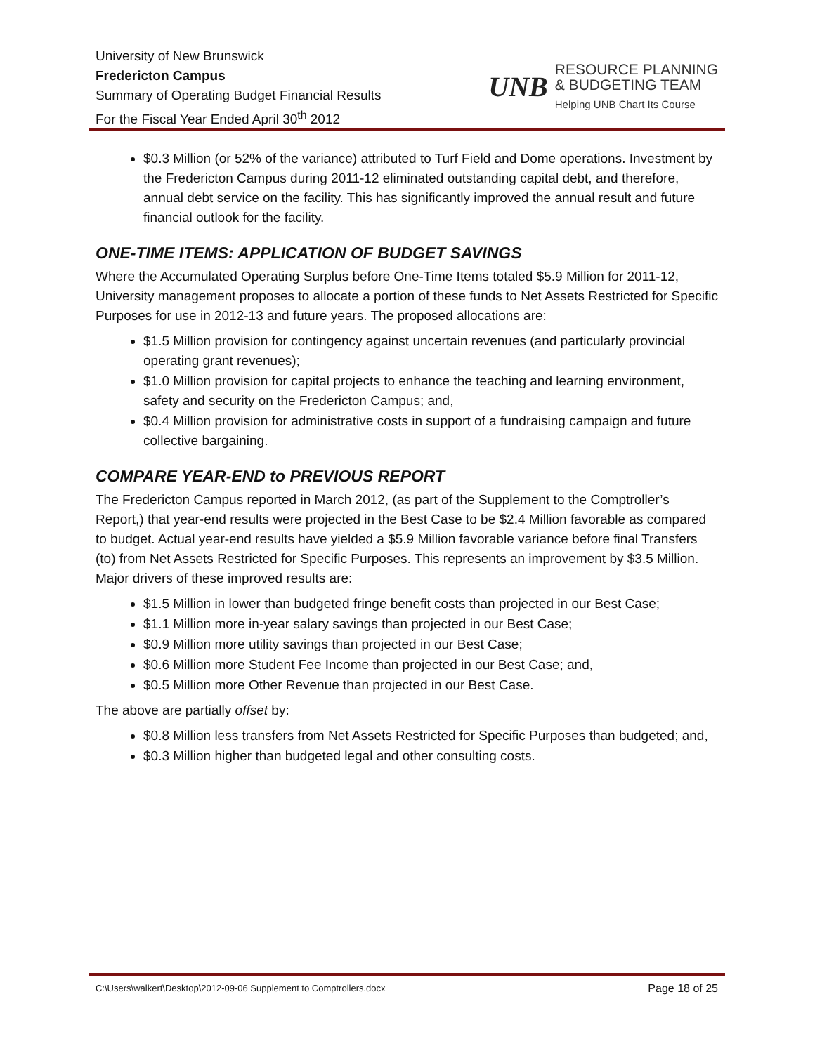University of New Brunswick
Fredericton Campus
Summary of Operating Budget Financial Results
For the Fiscal Year Ended April 30<sup>th</sup> 2012
UNB
RESOURCE PLANNING
& BUDGETING TEAM
Helping UNB Chart Its Course
$0.3 Million (or 52% of the variance) attributed to Turf Field and Dome operations. Investment by the Fredericton Campus during 2011-12 eliminated outstanding capital debt, and therefore, annual debt service on the facility. This has significantly improved the annual result and future financial outlook for the facility.
ONE-TIME ITEMS: APPLICATION OF BUDGET SAVINGS
Where the Accumulated Operating Surplus before One-Time Items totaled $5.9 Million for 2011-12, University management proposes to allocate a portion of these funds to Net Assets Restricted for Specific Purposes for use in 2012-13 and future years. The proposed allocations are:
$1.5 Million provision for contingency against uncertain revenues (and particularly provincial operating grant revenues);
$1.0 Million provision for capital projects to enhance the teaching and learning environment, safety and security on the Fredericton Campus; and,
$0.4 Million provision for administrative costs in support of a fundraising campaign and future collective bargaining.
COMPARE YEAR-END to PREVIOUS REPORT
The Fredericton Campus reported in March 2012, (as part of the Supplement to the Comptroller’s Report,) that year-end results were projected in the Best Case to be $2.4 Million favorable as compared to budget. Actual year-end results have yielded a $5.9 Million favorable variance before final Transfers (to) from Net Assets Restricted for Specific Purposes. This represents an improvement by $3.5 Million. Major drivers of these improved results are:
$1.5 Million in lower than budgeted fringe benefit costs than projected in our Best Case;
$1.1 Million more in-year salary savings than projected in our Best Case;
$0.9 Million more utility savings than projected in our Best Case;
$0.6 Million more Student Fee Income than projected in our Best Case; and,
$0.5 Million more Other Revenue than projected in our Best Case.
The above are partially offset by:
$0.8 Million less transfers from Net Assets Restricted for Specific Purposes than budgeted; and,
$0.3 Million higher than budgeted legal and other consulting costs.
C:\Users\walkert\Desktop\2012-09-06 Supplement to Comptrollers.docx Page 18 of 25